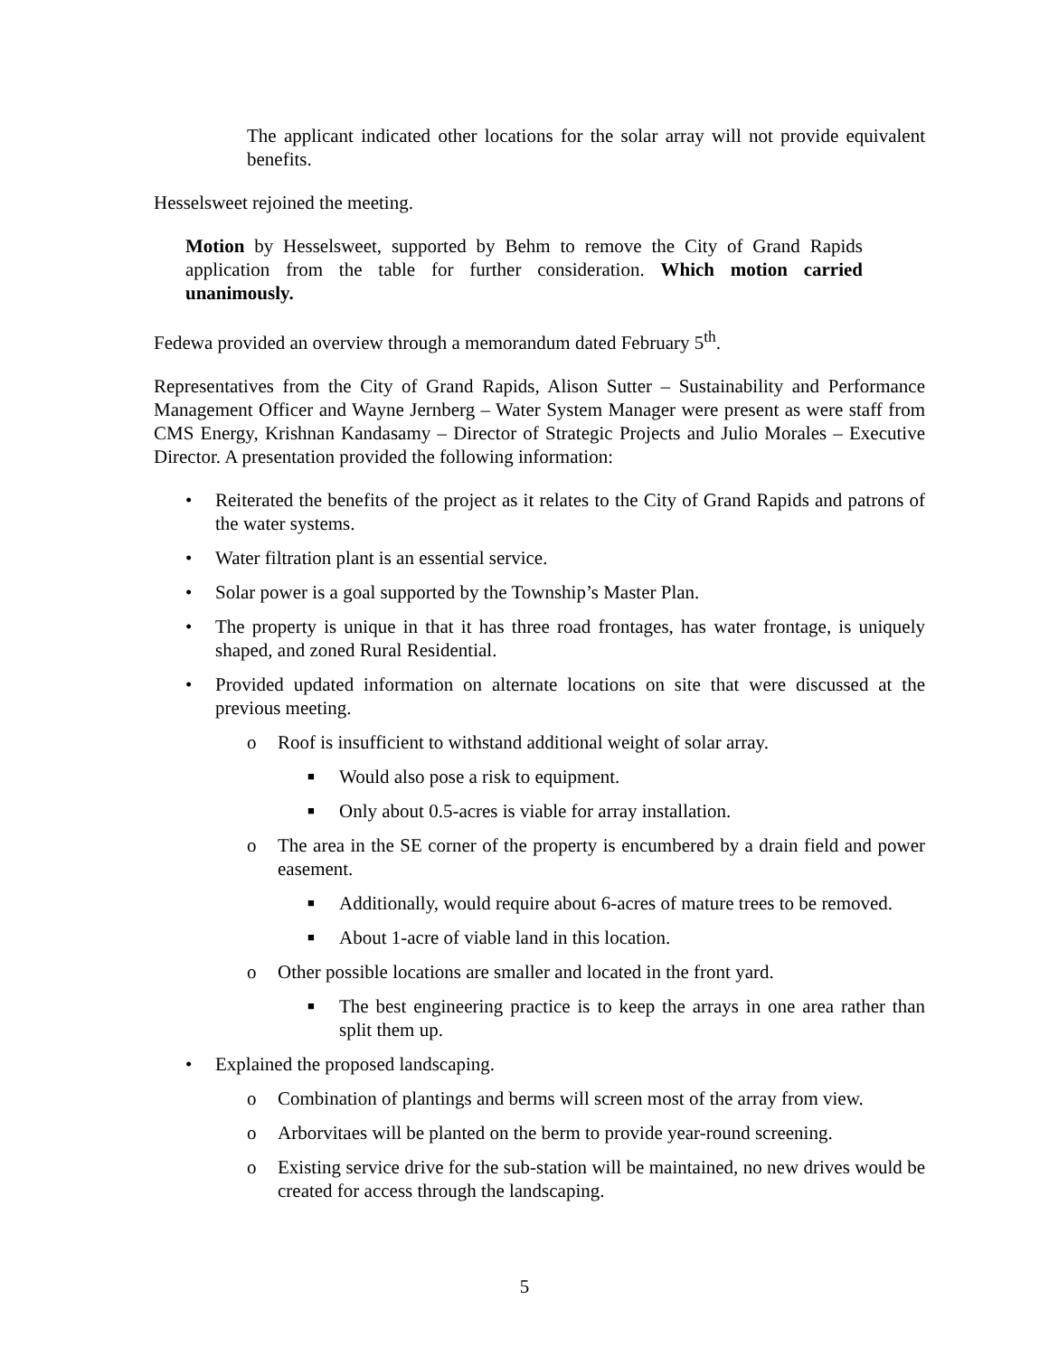The applicant indicated other locations for the solar array will not provide equivalent benefits.
Hesselsweet rejoined the meeting.
Motion by Hesselsweet, supported by Behm to remove the City of Grand Rapids application from the table for further consideration. Which motion carried unanimously.
Fedewa provided an overview through a memorandum dated February 5<sup>th</sup>.
Representatives from the City of Grand Rapids, Alison Sutter – Sustainability and Performance Management Officer and Wayne Jernberg – Water System Manager were present as were staff from CMS Energy, Krishnan Kandasamy – Director of Strategic Projects and Julio Morales – Executive Director. A presentation provided the following information:
• Reiterated the benefits of the project as it relates to the City of Grand Rapids and patrons of the water systems.
• Water filtration plant is an essential service.
• Solar power is a goal supported by the Township’s Master Plan.
• The property is unique in that it has three road frontages, has water frontage, is uniquely shaped, and zoned Rural Residential.
• Provided updated information on alternate locations on site that were discussed at the previous meeting.
o Roof is insufficient to withstand additional weight of solar array.
■ Would also pose a risk to equipment.
■ Only about 0.5-acres is viable for array installation.
o The area in the SE corner of the property is encumbered by a drain field and power easement.
■ Additionally, would require about 6-acres of mature trees to be removed.
■ About 1-acre of viable land in this location.
o Other possible locations are smaller and located in the front yard.
■ The best engineering practice is to keep the arrays in one area rather than split them up.
• Explained the proposed landscaping.
o Combination of plantings and berms will screen most of the array from view.
o Arborvitaes will be planted on the berm to provide year-round screening.
o Existing service drive for the sub-station will be maintained, no new drives would be created for access through the landscaping.
5